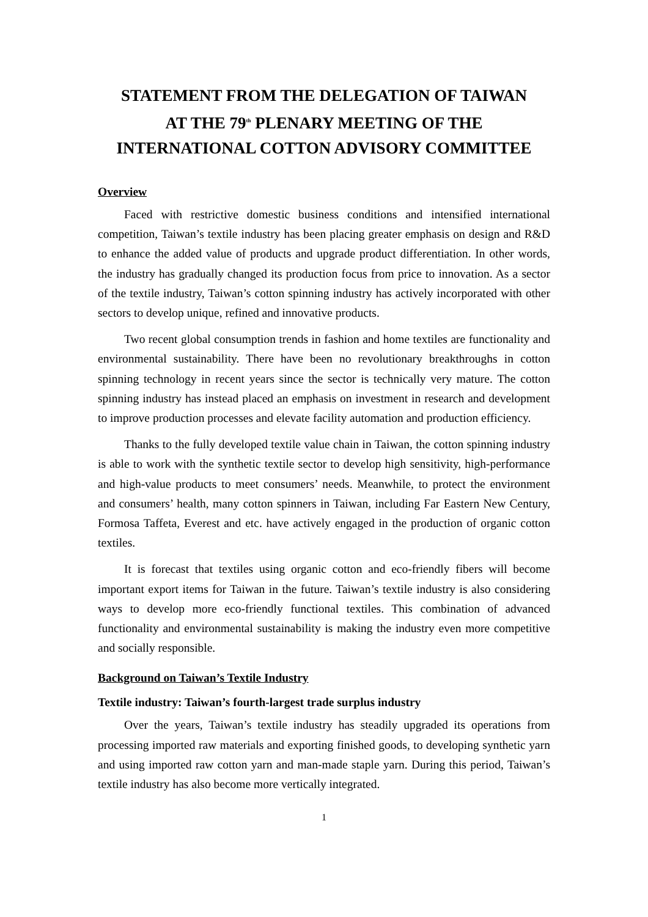STATEMENT FROM THE DELEGATION OF TAIWAN
AT THE 79<sup>th</sup> PLENARY MEETING OF THE
INTERNATIONAL COTTON ADVISORY COMMITTEE
Overview
Faced with restrictive domestic business conditions and intensified international competition, Taiwan’s textile industry has been placing greater emphasis on design and R&D to enhance the added value of products and upgrade product differentiation. In other words, the industry has gradually changed its production focus from price to innovation. As a sector of the textile industry, Taiwan’s cotton spinning industry has actively incorporated with other sectors to develop unique, refined and innovative products.
Two recent global consumption trends in fashion and home textiles are functionality and environmental sustainability. There have been no revolutionary breakthroughs in cotton spinning technology in recent years since the sector is technically very mature. The cotton spinning industry has instead placed an emphasis on investment in research and development to improve production processes and elevate facility automation and production efficiency.
Thanks to the fully developed textile value chain in Taiwan, the cotton spinning industry is able to work with the synthetic textile sector to develop high sensitivity, high-performance and high-value products to meet consumers’ needs. Meanwhile, to protect the environment and consumers’ health, many cotton spinners in Taiwan, including Far Eastern New Century, Formosa Taffeta, Everest and etc. have actively engaged in the production of organic cotton textiles.
It is forecast that textiles using organic cotton and eco-friendly fibers will become important export items for Taiwan in the future. Taiwan’s textile industry is also considering ways to develop more eco-friendly functional textiles. This combination of advanced functionality and environmental sustainability is making the industry even more competitive and socially responsible.
Background on Taiwan’s Textile Industry
Textile industry: Taiwan’s fourth-largest trade surplus industry
Over the years, Taiwan’s textile industry has steadily upgraded its operations from processing imported raw materials and exporting finished goods, to developing synthetic yarn and using imported raw cotton yarn and man-made staple yarn. During this period, Taiwan’s textile industry has also become more vertically integrated.
1